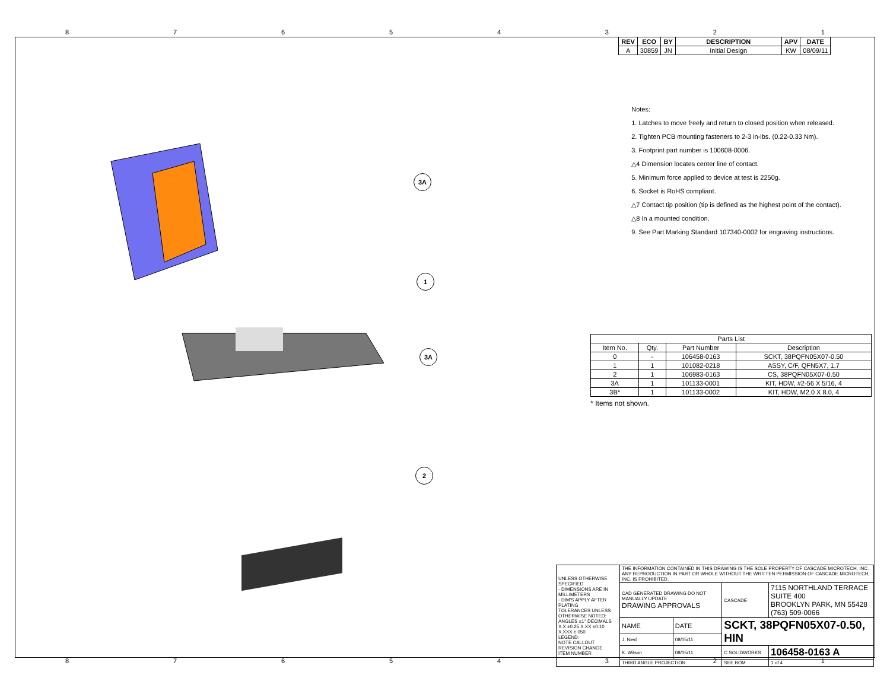87654321
3A
1
3A
2
| REV | ECO | BY | DESCRIPTION | APV | DATE |
| --- | --- | --- | --- | --- | --- |
| A | 30859 | JN | Initial Design | KW | 08/09/11 |
Notes:
1. Latches to move freely and return to closed position when released.
2. Tighten PCB mounting fasteners to 2-3 in-lbs. (0.22-0.33 Nm).
3. Footprint part number is 100608-0006.
△4 Dimension locates center line of contact.
5. Minimum force applied to device at test is 2250g.
6. Socket is RoHS compliant.
△7 Contact tip position (tip is defined as the highest point of the contact).
△8 In a mounted condition.
9. See Part Marking Standard 107340-0002 for engraving instructions.
| Parts List | | | |
| Item No. | Qty. | Part Number | Description |
| 0 | - | 106458-0163 | SCKT, 38PQFN05X07-0.50 |
| 1 | 1 | 101082-0218 | ASSY, C/F, QFN5X7, 1.7 |
| 2 | 1 | 106983-0163 | CS, 38PQFN05X07-0.50 |
| 3A | 1 | 101133-0001 | KIT, HDW, #2-56 X 5/16, 4 |
| 3B* | 1 | 101133-0002 | KIT, HDW, M2.0 X 8.0, 4 |
* Items not shown.
| UNLESS OTHERWISE SPECIFIED - DIMENSIONS ARE IN MILLIMETERS - DIM'S APPLY AFTER PLATING TOLERANCES UNLESS OTHERWISE NOTED: ANGLES ±1° DECIMALS X.X ±0.25 X.XX ±0.10 X.XXX ±.050 LEGEND: NOTE CALLOUT REVISION CHANGE ITEM NUMBER | THE INFORMATION CONTAINED IN THIS DRAWING IS THE SOLE PROPERTY OF CASCADE MICROTECH, INC. ANY REPRODUCTION IN PART OR WHOLE WITHOUT THE WRITTEN PERMISSION OF CASCADE MICROTECH, INC. IS PROHIBITED. | | | |
| | CAD GENERATED DRAWING DO NOT MANUALLY UPDATE DRAWING APPROVALS | | CASCADE | 7115 NORTHLAND TERRACE SUITE 400 BROOKLYN PARK, MN 55428 (763) 509-0066 |
| | NAME | DATE | SCKT, 38PQFN05X07-0.50, HIN | |
| | J. Nied | 08/05/11 | | |
| | K. Wilson | 08/05/11 | C SOLIDWORKS | 106458-0163 A |
| | THIRD ANGLE PROJECTION | | SEE BOM | 1 of 4 |
87654321